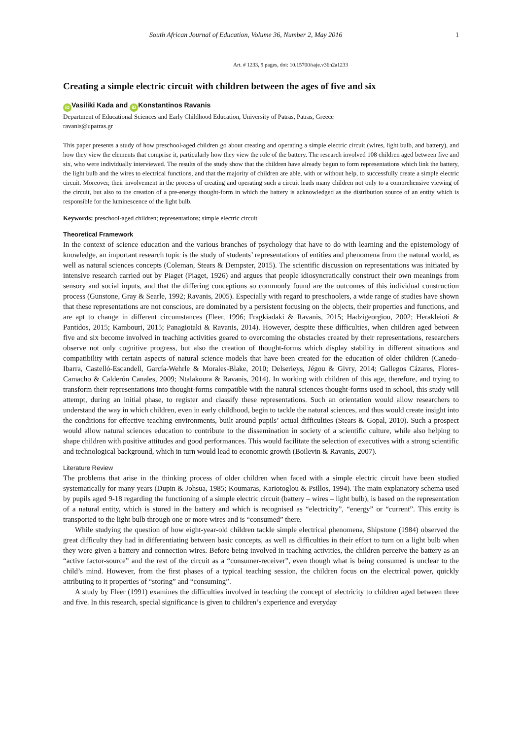South African Journal of Education, Volume 36, Number 2, May 2016 1
Art. # 1233, 9 pages, doi: 10.15700/saje.v36n2a1233
Creating a simple electric circuit with children between the ages of five and six
iD Vasiliki Kada and iD Konstantinos Ravanis
Department of Educational Sciences and Early Childhood Education, University of Patras, Patras, Greece
ravanis@upatras.gr
This paper presents a study of how preschool-aged children go about creating and operating a simple electric circuit (wires, light bulb, and battery), and how they view the elements that comprise it, particularly how they view the role of the battery. The research involved 108 children aged between five and six, who were individually interviewed. The results of the study show that the children have already begun to form representations which link the battery, the light bulb and the wires to electrical functions, and that the majority of children are able, with or without help, to successfully create a simple electric circuit. Moreover, their involvement in the process of creating and operating such a circuit leads many children not only to a comprehensive viewing of the circuit, but also to the creation of a pre-energy thought-form in which the battery is acknowledged as the distribution source of an entity which is responsible for the luminescence of the light bulb.
Keywords: preschool-aged children; representations; simple electric circuit
Theoretical Framework
In the context of science education and the various branches of psychology that have to do with learning and the epistemology of knowledge, an important research topic is the study of students’ representations of entities and phenomena from the natural world, as well as natural sciences concepts (Coleman, Stears & Dempster, 2015). The scientific discussion on representations was initiated by intensive research carried out by Piaget (Piaget, 1926) and argues that people idiosyncratically construct their own meanings from sensory and social inputs, and that the differing conceptions so commonly found are the outcomes of this individual construction process (Gunstone, Gray & Searle, 1992; Ravanis, 2005). Especially with regard to preschoolers, a wide range of studies have shown that these representations are not conscious, are dominated by a persistent focusing on the objects, their properties and functions, and are apt to change in different circumstances (Fleer, 1996; Fragkiadaki & Ravanis, 2015; Hadzigeorgiou, 2002; Herakleioti & Pantidos, 2015; Kambouri, 2015; Panagiotaki & Ravanis, 2014). However, despite these difficulties, when children aged between five and six become involved in teaching activities geared to overcoming the obstacles created by their representations, researchers observe not only cognitive progress, but also the creation of thought-forms which display stability in different situations and compatibility with certain aspects of natural science models that have been created for the education of older children (Canedo-Ibarra, Castelló-Escandell, García-Wehrle & Morales-Blake, 2010; Delserieys, Jégou & Givry, 2014; Gallegos Cázares, Flores-Camacho & Calderón Canales, 2009; Ntalakoura & Ravanis, 2014). In working with children of this age, therefore, and trying to transform their representations into thought-forms compatible with the natural sciences thought-forms used in school, this study will attempt, during an initial phase, to register and classify these representations. Such an orientation would allow researchers to understand the way in which children, even in early childhood, begin to tackle the natural sciences, and thus would create insight into the conditions for effective teaching environments, built around pupils’ actual difficulties (Stears & Gopal, 2010). Such a prospect would allow natural sciences education to contribute to the dissemination in society of a scientific culture, while also helping to shape children with positive attitudes and good performances. This would facilitate the selection of executives with a strong scientific and technological background, which in turn would lead to economic growth (Boilevin & Ravanis, 2007).
Literature Review
The problems that arise in the thinking process of older children when faced with a simple electric circuit have been studied systematically for many years (Dupin & Johsua, 1985; Koumaras, Kariotoglou & Psillos, 1994). The main explanatory schema used by pupils aged 9-18 regarding the functioning of a simple electric circuit (battery – wires – light bulb), is based on the representation of a natural entity, which is stored in the battery and which is recognised as “electricity”, “energy” or “current”. This entity is transported to the light bulb through one or more wires and is “consumed” there.
While studying the question of how eight-year-old children tackle simple electrical phenomena, Shipstone (1984) observed the great difficulty they had in differentiating between basic concepts, as well as difficulties in their effort to turn on a light bulb when they were given a battery and connection wires. Before being involved in teaching activities, the children perceive the battery as an “active factor-source” and the rest of the circuit as a “consumer-receiver”, even though what is being consumed is unclear to the child’s mind. However, from the first phases of a typical teaching session, the children focus on the electrical power, quickly attributing to it properties of “storing” and “consuming”.
A study by Fleer (1991) examines the difficulties involved in teaching the concept of electricity to children aged between three and five. In this research, special significance is given to children’s experience and everyday